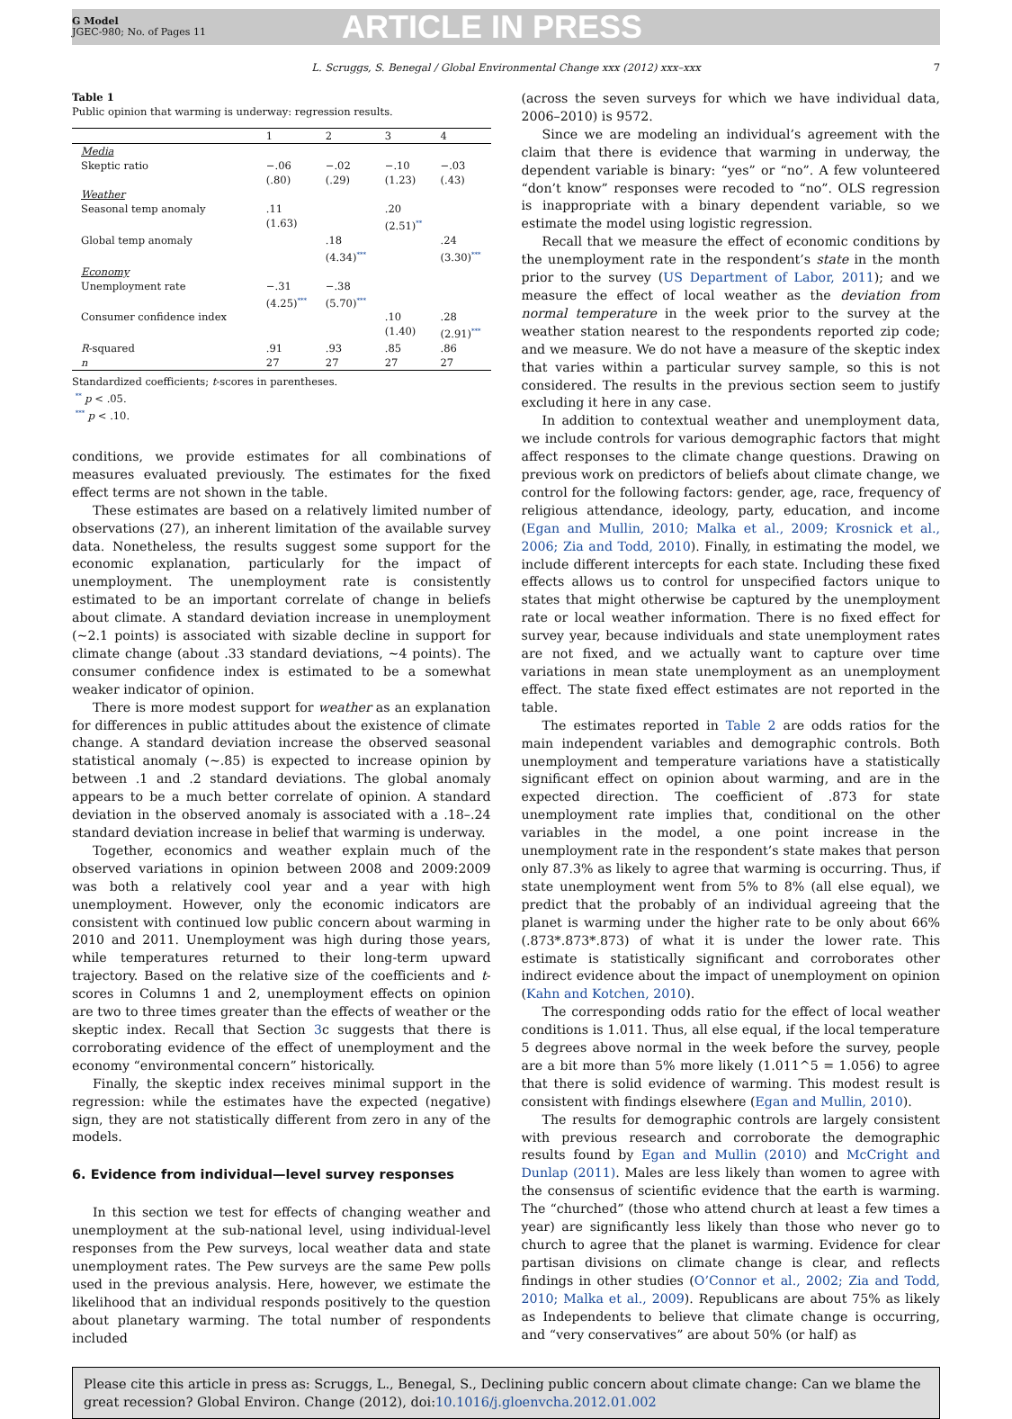G Model
JGEC-980; No. of Pages 11
ARTICLE IN PRESS
L. Scruggs, S. Benegal / Global Environmental Change xxx (2012) xxx–xxx 7
Table 1
Public opinion that warming is underway: regression results.
| | 1 | 2 | 3 | 4 |
| --- | --- | --- | --- | --- |
| Media Skeptic ratio | −.06 (.80) | −.02 (.29) | −.10 (1.23) | −.03 (.43) |
| Weather Seasonal temp anomaly | .11 (1.63) | | .20 (2.51)<sup>**</sup> | |
| Global temp anomaly | | .18 (4.34)<sup>***</sup> | | .24 (3.30)<sup>***</sup> |
| Economy Unemployment rate | −.31 (4.25)<sup>***</sup> | −.38 (5.70)<sup>***</sup> | | |
| Consumer confidence index | | | .10 (1.40) | .28 (2.91)<sup>***</sup> |
| R -squared | .91 | .93 | .85 | .86 |
| n | 27 | 27 | 27 | 27 |
Standardized coefficients; t-scores in parentheses.
<sup>**</sup> p < .05.
<sup>***</sup> p < .10.
conditions, we provide estimates for all combinations of measures evaluated previously. The estimates for the fixed effect terms are not shown in the table.
These estimates are based on a relatively limited number of observations (27), an inherent limitation of the available survey data. Nonetheless, the results suggest some support for the economic explanation, particularly for the impact of unemployment. The unemployment rate is consistently estimated to be an important correlate of change in beliefs about climate. A standard deviation increase in unemployment (∼2.1 points) is associated with sizable decline in support for climate change (about .33 standard deviations, ∼4 points). The consumer confidence index is estimated to be a somewhat weaker indicator of opinion.
There is more modest support for weather as an explanation for differences in public attitudes about the existence of climate change. A standard deviation increase the observed seasonal statistical anomaly (∼.85) is expected to increase opinion by between .1 and .2 standard deviations. The global anomaly appears to be a much better correlate of opinion. A standard deviation in the observed anomaly is associated with a .18–.24 standard deviation increase in belief that warming is underway.
Together, economics and weather explain much of the observed variations in opinion between 2008 and 2009:2009 was both a relatively cool year and a year with high unemployment. However, only the economic indicators are consistent with continued low public concern about warming in 2010 and 2011. Unemployment was high during those years, while temperatures returned to their long-term upward trajectory. Based on the relative size of the coefficients and t-scores in Columns 1 and 2, unemployment effects on opinion are two to three times greater than the effects of weather or the skeptic index. Recall that Section 3c suggests that there is corroborating evidence of the effect of unemployment and the economy “environmental concern” historically.
Finally, the skeptic index receives minimal support in the regression: while the estimates have the expected (negative) sign, they are not statistically different from zero in any of the models.
6. Evidence from individual—level survey responses
In this section we test for effects of changing weather and unemployment at the sub-national level, using individual-level responses from the Pew surveys, local weather data and state unemployment rates. The Pew surveys are the same Pew polls used in the previous analysis. Here, however, we estimate the likelihood that an individual responds positively to the question about planetary warming. The total number of respondents included
(across the seven surveys for which we have individual data, 2006–2010) is 9572.
Since we are modeling an individual’s agreement with the claim that there is evidence that warming in underway, the dependent variable is binary: “yes” or “no”. A few volunteered “don’t know” responses were recoded to “no”. OLS regression is inappropriate with a binary dependent variable, so we estimate the model using logistic regression.
Recall that we measure the effect of economic conditions by the unemployment rate in the respondent’s state in the month prior to the survey (US Department of Labor, 2011); and we measure the effect of local weather as the deviation from normal temperature in the week prior to the survey at the weather station nearest to the respondents reported zip code; and we measure. We do not have a measure of the skeptic index that varies within a particular survey sample, so this is not considered. The results in the previous section seem to justify excluding it here in any case.
In addition to contextual weather and unemployment data, we include controls for various demographic factors that might affect responses to the climate change questions. Drawing on previous work on predictors of beliefs about climate change, we control for the following factors: gender, age, race, frequency of religious attendance, ideology, party, education, and income (Egan and Mullin, 2010; Malka et al., 2009; Krosnick et al., 2006; Zia and Todd, 2010). Finally, in estimating the model, we include different intercepts for each state. Including these fixed effects allows us to control for unspecified factors unique to states that might otherwise be captured by the unemployment rate or local weather information. There is no fixed effect for survey year, because individuals and state unemployment rates are not fixed, and we actually want to capture over time variations in mean state unemployment as an unemployment effect. The state fixed effect estimates are not reported in the table.
The estimates reported in Table 2 are odds ratios for the main independent variables and demographic controls. Both unemployment and temperature variations have a statistically significant effect on opinion about warming, and are in the expected direction. The coefficient of .873 for state unemployment rate implies that, conditional on the other variables in the model, a one point increase in the unemployment rate in the respondent’s state makes that person only 87.3% as likely to agree that warming is occurring. Thus, if state unemployment went from 5% to 8% (all else equal), we predict that the probably of an individual agreeing that the planet is warming under the higher rate to be only about 66% (.873*.873*.873) of what it is under the lower rate. This estimate is statistically significant and corroborates other indirect evidence about the impact of unemployment on opinion (Kahn and Kotchen, 2010).
The corresponding odds ratio for the effect of local weather conditions is 1.011. Thus, all else equal, if the local temperature 5 degrees above normal in the week before the survey, people are a bit more than 5% more likely (1.011^5 = 1.056) to agree that there is solid evidence of warming. This modest result is consistent with findings elsewhere (Egan and Mullin, 2010).
The results for demographic controls are largely consistent with previous research and corroborate the demographic results found by Egan and Mullin (2010) and McCright and Dunlap (2011). Males are less likely than women to agree with the consensus of scientific evidence that the earth is warming. The “churched” (those who attend church at least a few times a year) are significantly less likely than those who never go to church to agree that the planet is warming. Evidence for clear partisan divisions on climate change is clear, and reflects findings in other studies (O’Connor et al., 2002; Zia and Todd, 2010; Malka et al., 2009). Republicans are about 75% as likely as Independents to believe that climate change is occurring, and “very conservatives” are about 50% (or half) as
Please cite this article in press as: Scruggs, L., Benegal, S., Declining public concern about climate change: Can we blame the great recession? Global Environ. Change (2012), doi:10.1016/j.gloenvcha.2012.01.002